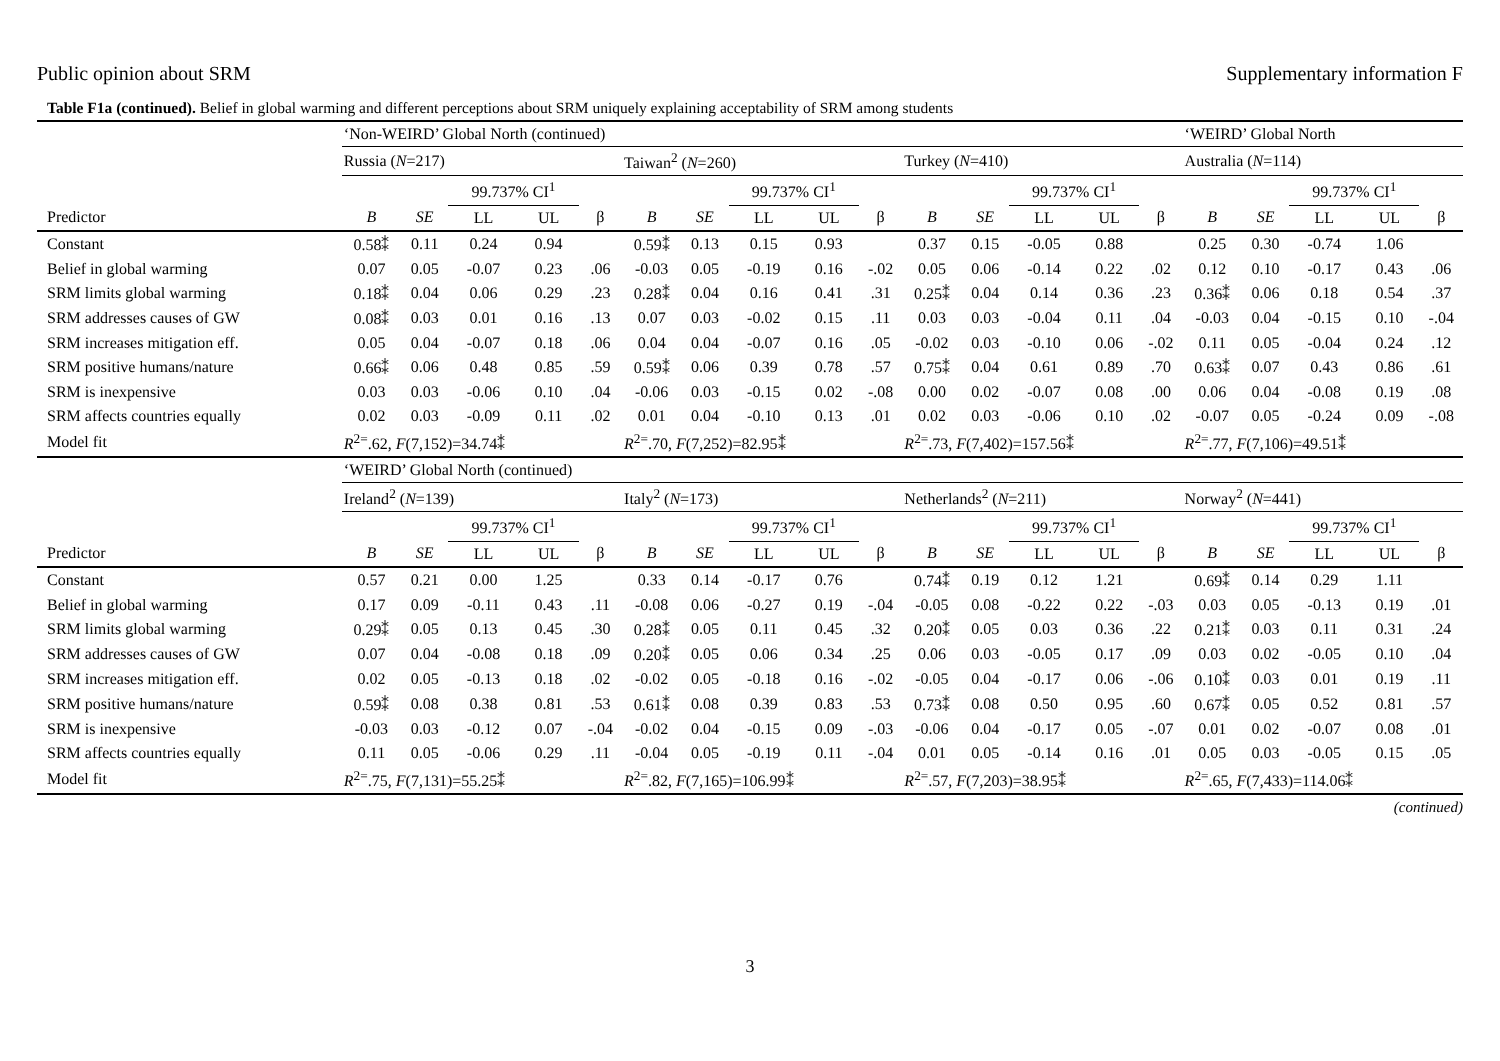Public opinion about SRM Supplementary information F
Table F1a (continued). Belief in global warming and different perceptions about SRM uniquely explaining acceptability of SRM among students
| | ‘Non-WEIRD’ Global North (continued) | | | | | | | | | | | | | | | ‘WEIRD’ Global North | | | | |
| --- | --- | --- | --- | --- | --- | --- | --- | --- | --- | --- | --- | --- | --- | --- | --- | --- | --- | --- | --- | --- |
| | Russia ( N =217) | | | | | Taiwan<sup>2</sup> ( N =260) | | | | | Turkey ( N =410) | | | | | Australia ( N =114) | | | | |
| | | | 99.737% CI<sup>1</sup> | | | | | 99.737% CI<sup>1</sup> | | | | | 99.737% CI<sup>1</sup> | | | | | 99.737% CI<sup>1</sup> | | |
| Predictor | B | SE | LL | UL | β | B | SE | LL | UL | β | B | SE | LL | UL | β | B | SE | LL | UL | β |
| Constant | 0.58⁑ | 0.11 | 0.24 | 0.94 | | 0.59⁑ | 0.13 | 0.15 | 0.93 | | 0.37 | 0.15 | -0.05 | 0.88 | | 0.25 | 0.30 | -0.74 | 1.06 | |
| Belief in global warming | 0.07 | 0.05 | -0.07 | 0.23 | .06 | -0.03 | 0.05 | -0.19 | 0.16 | -.02 | 0.05 | 0.06 | -0.14 | 0.22 | .02 | 0.12 | 0.10 | -0.17 | 0.43 | .06 |
| SRM limits global warming | 0.18⁑ | 0.04 | 0.06 | 0.29 | .23 | 0.28⁑ | 0.04 | 0.16 | 0.41 | .31 | 0.25⁑ | 0.04 | 0.14 | 0.36 | .23 | 0.36⁑ | 0.06 | 0.18 | 0.54 | .37 |
| SRM addresses causes of GW | 0.08⁑ | 0.03 | 0.01 | 0.16 | .13 | 0.07 | 0.03 | -0.02 | 0.15 | .11 | 0.03 | 0.03 | -0.04 | 0.11 | .04 | -0.03 | 0.04 | -0.15 | 0.10 | -.04 |
| SRM increases mitigation eff. | 0.05 | 0.04 | -0.07 | 0.18 | .06 | 0.04 | 0.04 | -0.07 | 0.16 | .05 | -0.02 | 0.03 | -0.10 | 0.06 | -.02 | 0.11 | 0.05 | -0.04 | 0.24 | .12 |
| SRM positive humans/nature | 0.66⁑ | 0.06 | 0.48 | 0.85 | .59 | 0.59⁑ | 0.06 | 0.39 | 0.78 | .57 | 0.75⁑ | 0.04 | 0.61 | 0.89 | .70 | 0.63⁑ | 0.07 | 0.43 | 0.86 | .61 |
| SRM is inexpensive | 0.03 | 0.03 | -0.06 | 0.10 | .04 | -0.06 | 0.03 | -0.15 | 0.02 | -.08 | 0.00 | 0.02 | -0.07 | 0.08 | .00 | 0.06 | 0.04 | -0.08 | 0.19 | .08 |
| SRM affects countries equally | 0.02 | 0.03 | -0.09 | 0.11 | .02 | 0.01 | 0.04 | -0.10 | 0.13 | .01 | 0.02 | 0.03 | -0.06 | 0.10 | .02 | -0.07 | 0.05 | -0.24 | 0.09 | -.08 |
| Model fit | R<sup>2=</sup>.62, F (7,152)=34.74⁑ | | | | | R<sup>2=</sup>.70, F (7,252)=82.95⁑ | | | | | R<sup>2=</sup>.73, F (7,402)=157.56⁑ | | | | | R<sup>2=</sup>.77, F (7,106)=49.51⁑ | | | | |
| | ‘WEIRD’ Global North (continued) | | | | | | | | | | | | | | | | | | | |
| | Ireland<sup>2</sup> ( N =139) | | | | | Italy<sup>2</sup> ( N =173) | | | | | Netherlands<sup>2</sup> ( N =211) | | | | | Norway<sup>2</sup> ( N =441) | | | | |
| | | | 99.737% CI<sup>1</sup> | | | | | 99.737% CI<sup>1</sup> | | | | | 99.737% CI<sup>1</sup> | | | | | 99.737% CI<sup>1</sup> | | |
| Predictor | B | SE | LL | UL | β | B | SE | LL | UL | β | B | SE | LL | UL | β | B | SE | LL | UL | β |
| Constant | 0.57 | 0.21 | 0.00 | 1.25 | | 0.33 | 0.14 | -0.17 | 0.76 | | 0.74⁑ | 0.19 | 0.12 | 1.21 | | 0.69⁑ | 0.14 | 0.29 | 1.11 | |
| Belief in global warming | 0.17 | 0.09 | -0.11 | 0.43 | .11 | -0.08 | 0.06 | -0.27 | 0.19 | -.04 | -0.05 | 0.08 | -0.22 | 0.22 | -.03 | 0.03 | 0.05 | -0.13 | 0.19 | .01 |
| SRM limits global warming | 0.29⁑ | 0.05 | 0.13 | 0.45 | .30 | 0.28⁑ | 0.05 | 0.11 | 0.45 | .32 | 0.20⁑ | 0.05 | 0.03 | 0.36 | .22 | 0.21⁑ | 0.03 | 0.11 | 0.31 | .24 |
| SRM addresses causes of GW | 0.07 | 0.04 | -0.08 | 0.18 | .09 | 0.20⁑ | 0.05 | 0.06 | 0.34 | .25 | 0.06 | 0.03 | -0.05 | 0.17 | .09 | 0.03 | 0.02 | -0.05 | 0.10 | .04 |
| SRM increases mitigation eff. | 0.02 | 0.05 | -0.13 | 0.18 | .02 | -0.02 | 0.05 | -0.18 | 0.16 | -.02 | -0.05 | 0.04 | -0.17 | 0.06 | -.06 | 0.10⁑ | 0.03 | 0.01 | 0.19 | .11 |
| SRM positive humans/nature | 0.59⁑ | 0.08 | 0.38 | 0.81 | .53 | 0.61⁑ | 0.08 | 0.39 | 0.83 | .53 | 0.73⁑ | 0.08 | 0.50 | 0.95 | .60 | 0.67⁑ | 0.05 | 0.52 | 0.81 | .57 |
| SRM is inexpensive | -0.03 | 0.03 | -0.12 | 0.07 | -.04 | -0.02 | 0.04 | -0.15 | 0.09 | -.03 | -0.06 | 0.04 | -0.17 | 0.05 | -.07 | 0.01 | 0.02 | -0.07 | 0.08 | .01 |
| SRM affects countries equally | 0.11 | 0.05 | -0.06 | 0.29 | .11 | -0.04 | 0.05 | -0.19 | 0.11 | -.04 | 0.01 | 0.05 | -0.14 | 0.16 | .01 | 0.05 | 0.03 | -0.05 | 0.15 | .05 |
| Model fit | R<sup>2=</sup>.75, F (7,131)=55.25⁑ | | | | | R<sup>2=</sup>.82, F (7,165)=106.99⁑ | | | | | R<sup>2=</sup>.57, F (7,203)=38.95⁑ | | | | | R<sup>2=</sup>.65, F (7,433)=114.06⁑ | | | | |
(continued)
3